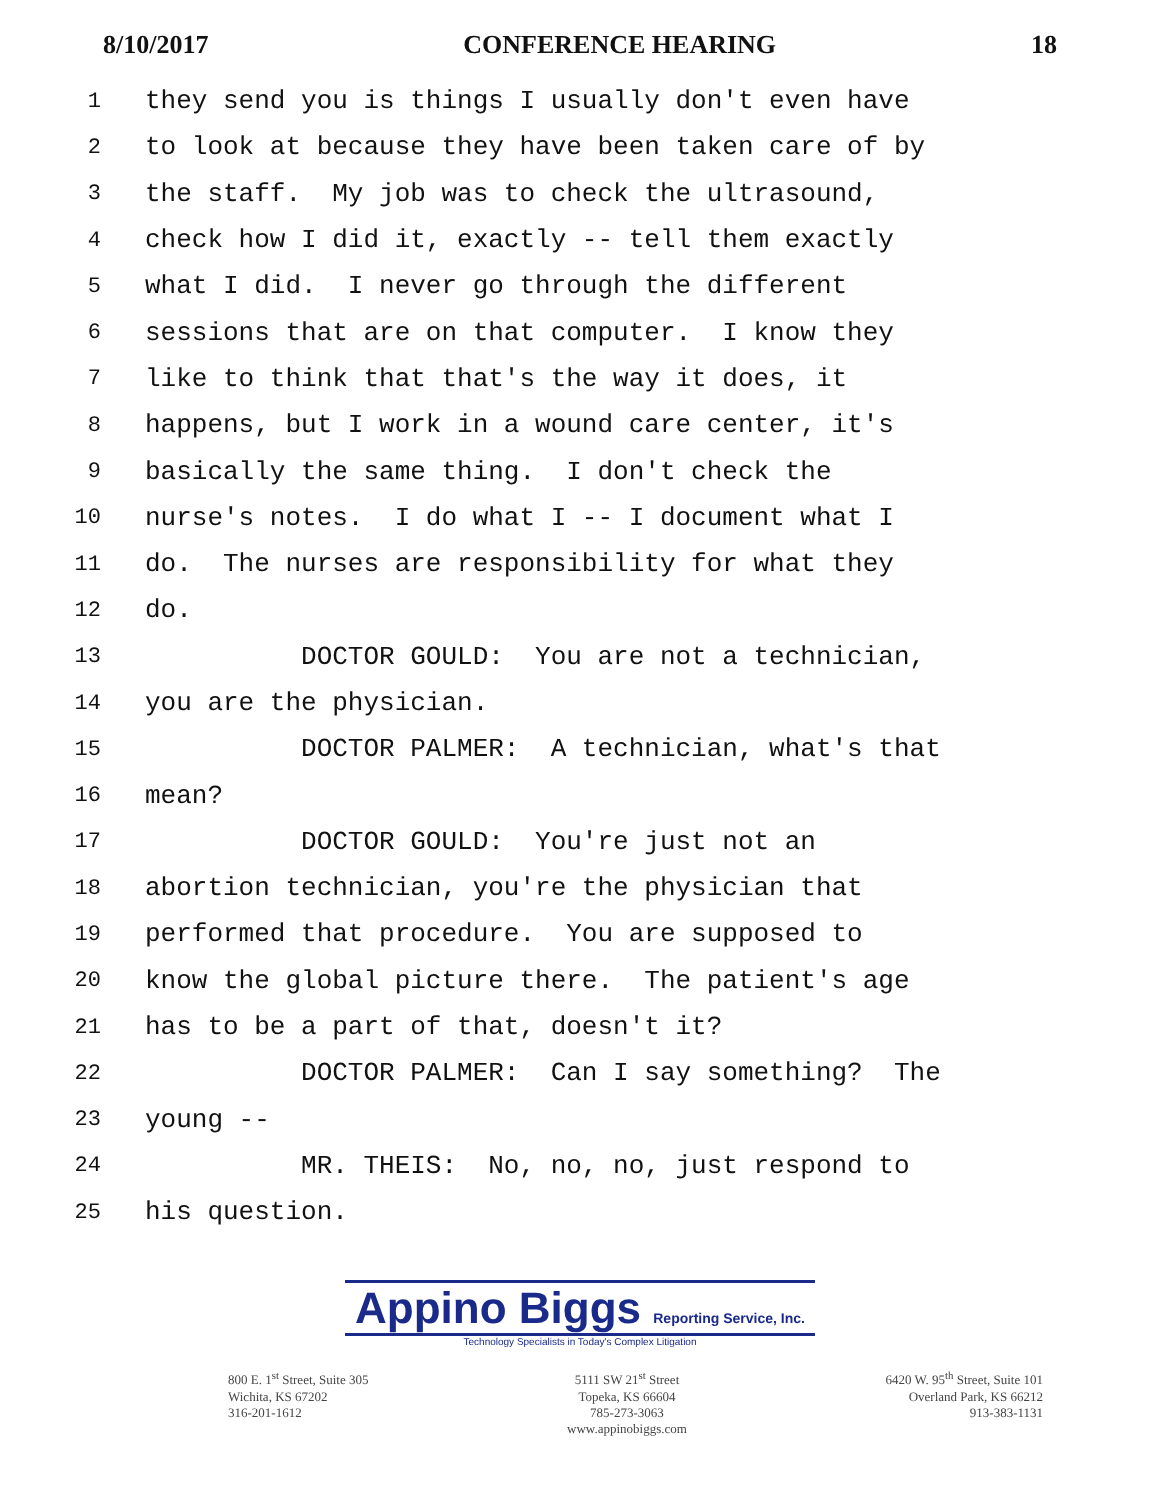8/10/2017 CONFERENCE HEARING 18
1 they send you is things I usually don't even have
2 to look at because they have been taken care of by
3 the staff. My job was to check the ultrasound,
4 check how I did it, exactly -- tell them exactly
5 what I did. I never go through the different
6 sessions that are on that computer. I know they
7 like to think that that's the way it does, it
8 happens, but I work in a wound care center, it's
9 basically the same thing. I don't check the
10 nurse's notes. I do what I -- I document what I
11 do. The nurses are responsibility for what they
12 do.
13 DOCTOR GOULD: You are not a technician,
14 you are the physician.
15 DOCTOR PALMER: A technician, what's that
16 mean?
17 DOCTOR GOULD: You're just not an
18 abortion technician, you're the physician that
19 performed that procedure. You are supposed to
20 know the global picture there. The patient's age
21 has to be a part of that, doesn't it?
22 DOCTOR PALMER: Can I say something? The
23 young --
24 MR. THEIS: No, no, no, just respond to
25 his question.
Appino Biggs Reporting Service, Inc.
Technology Specialists in Today's Complex Litigation
800 E. 1<sup>st</sup> Street, Suite 305
Wichita, KS 67202
316-201-1612
5111 SW 21<sup>st</sup> Street
Topeka, KS 66604
785-273-3063
www.appinobiggs.com
6420 W. 95<sup>th</sup> Street, Suite 101
Overland Park, KS 66212
913-383-1131